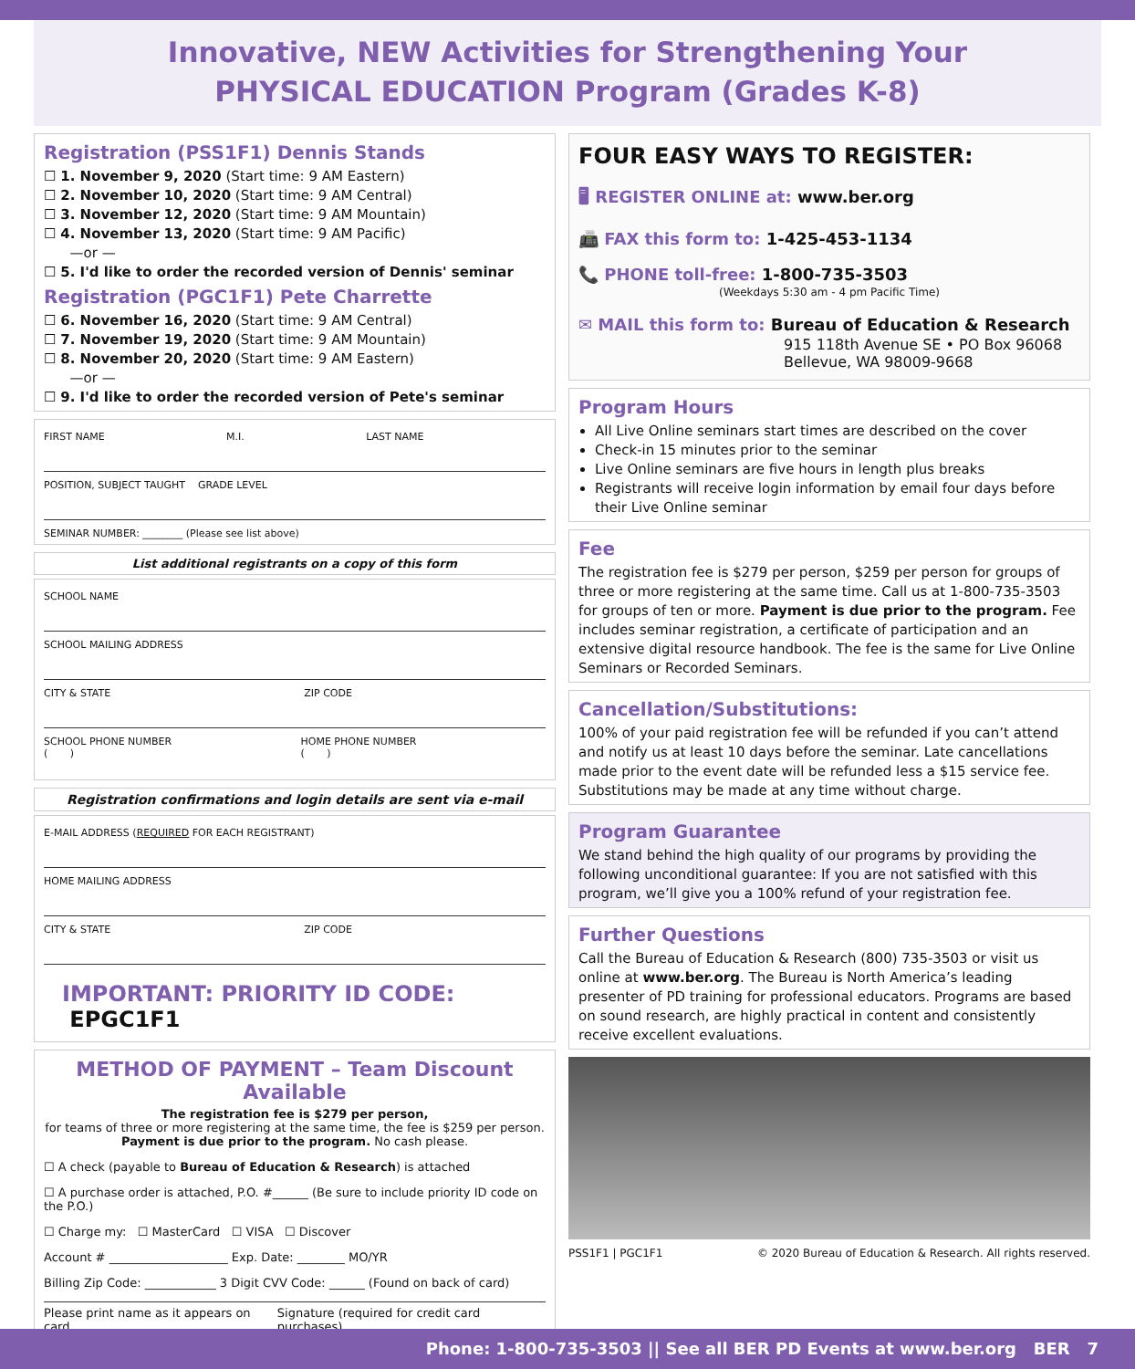Innovative, NEW Activities for Strengthening Your
PHYSICAL EDUCATION Program (Grades K-8)
Registration (PSS1F1) Dennis Stands
☐ 1. November 9, 2020 (Start time: 9 AM Eastern)
☐ 2. November 10, 2020 (Start time: 9 AM Central)
☐ 3. November 12, 2020 (Start time: 9 AM Mountain)
☐ 4. November 13, 2020 (Start time: 9 AM Pacific)
—or —
☐ 5. I'd like to order the recorded version of Dennis' seminar
Registration (PGC1F1) Pete Charrette
☐ 6. November 16, 2020 (Start time: 9 AM Central)
☐ 7. November 19, 2020 (Start time: 9 AM Mountain)
☐ 8. November 20, 2020 (Start time: 9 AM Eastern)
—or —
☐ 9. I'd like to order the recorded version of Pete's seminar
FIRST NAME M.I. LAST NAME
POSITION, SUBJECT TAUGHT GRADE LEVEL
SEMINAR NUMBER: ________ (Please see list above)
List additional registrants on a copy of this form
SCHOOL NAME
SCHOOL MAILING ADDRESS
CITY & STATE ZIP CODE
SCHOOL PHONE NUMBER
( ) HOME PHONE NUMBER
( )
Registration confirmations and login details are sent via e-mail
E-MAIL ADDRESS (REQUIRED FOR EACH REGISTRANT)
HOME MAILING ADDRESS
CITY & STATE ZIP CODE
IMPORTANT: PRIORITY ID CODE: EPGC1F1
METHOD OF PAYMENT – Team Discount Available
The registration fee is $279 per person,
for teams of three or more registering at the same time, the fee is $259 per person. Payment is due prior to the program. No cash please.
☐ A check (payable to Bureau of Education & Research) is attached
☐ A purchase order is attached, P.O. #______ (Be sure to include priority ID code on the P.O.)
☐ Charge my: ☐ MasterCard ☐ VISA ☐ Discover
Account # ____________________ Exp. Date: ________ MO/YR
Billing Zip Code: ____________ 3 Digit CVV Code: ______ (Found on back of card)
Please print name as it appears on card Signature (required for credit card purchases)
FOUR EASY WAYS TO REGISTER:
🖥 REGISTER ONLINE at: www.ber.org
📠 FAX this form to: 1-425-453-1134
📞 PHONE toll-free: 1-800-735-3503
(Weekdays 5:30 am - 4 pm Pacific Time)
✉ MAIL this form to: Bureau of Education & Research
915 118th Avenue SE • PO Box 96068
Bellevue, WA 98009-9668
Program Hours
All Live Online seminars start times are described on the cover
Check-in 15 minutes prior to the seminar
Live Online seminars are five hours in length plus breaks
Registrants will receive login information by email four days before their Live Online seminar
Fee
The registration fee is $279 per person, $259 per person for groups of three or more registering at the same time. Call us at 1-800-735-3503 for groups of ten or more. Payment is due prior to the program. Fee includes seminar registration, a certificate of participation and an extensive digital resource handbook. The fee is the same for Live Online Seminars or Recorded Seminars.
Cancellation/Substitutions:
100% of your paid registration fee will be refunded if you can’t attend and notify us at least 10 days before the seminar. Late cancellations made prior to the event date will be refunded less a $15 service fee. Substitutions may be made at any time without charge.
Program Guarantee
We stand behind the high quality of our programs by providing the following unconditional guarantee: If you are not satisfied with this program, we’ll give you a 100% refund of your registration fee.
Further Questions
Call the Bureau of Education & Research (800) 735-3503 or visit us online at www.ber.org. The Bureau is North America’s leading presenter of PD training for professional educators. Programs are based on sound research, are highly practical in content and consistently receive excellent evaluations.
PSS1F1 | PGC1F1 © 2020 Bureau of Education & Research. All rights reserved.
Phone: 1-800-735-3503 || See all BER PD Events at www.ber.org BER 7